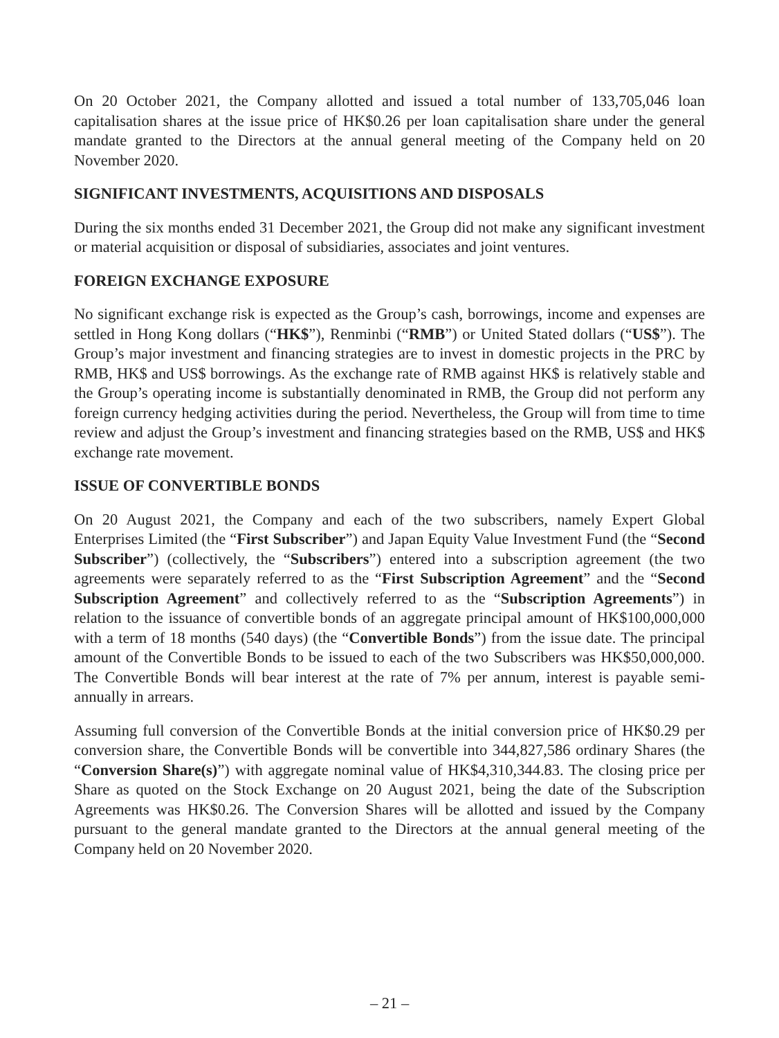On 20 October 2021, the Company allotted and issued a total number of 133,705,046 loan capitalisation shares at the issue price of HK$0.26 per loan capitalisation share under the general mandate granted to the Directors at the annual general meeting of the Company held on 20 November 2020.
SIGNIFICANT INVESTMENTS, ACQUISITIONS AND DISPOSALS
During the six months ended 31 December 2021, the Group did not make any significant investment or material acquisition or disposal of subsidiaries, associates and joint ventures.
FOREIGN EXCHANGE EXPOSURE
No significant exchange risk is expected as the Group’s cash, borrowings, income and expenses are settled in Hong Kong dollars (“HK$”), Renminbi (“RMB”) or United Stated dollars (“US$”). The Group’s major investment and financing strategies are to invest in domestic projects in the PRC by RMB, HK$ and US$ borrowings. As the exchange rate of RMB against HK$ is relatively stable and the Group’s operating income is substantially denominated in RMB, the Group did not perform any foreign currency hedging activities during the period. Nevertheless, the Group will from time to time review and adjust the Group’s investment and financing strategies based on the RMB, US$ and HK$ exchange rate movement.
ISSUE OF CONVERTIBLE BONDS
On 20 August 2021, the Company and each of the two subscribers, namely Expert Global Enterprises Limited (the “First Subscriber”) and Japan Equity Value Investment Fund (the “Second Subscriber”) (collectively, the “Subscribers”) entered into a subscription agreement (the two agreements were separately referred to as the “First Subscription Agreement” and the “Second Subscription Agreement” and collectively referred to as the “Subscription Agreements”) in relation to the issuance of convertible bonds of an aggregate principal amount of HK$100,000,000 with a term of 18 months (540 days) (the “Convertible Bonds”) from the issue date. The principal amount of the Convertible Bonds to be issued to each of the two Subscribers was HK$50,000,000. The Convertible Bonds will bear interest at the rate of 7% per annum, interest is payable semi-annually in arrears.
Assuming full conversion of the Convertible Bonds at the initial conversion price of HK$0.29 per conversion share, the Convertible Bonds will be convertible into 344,827,586 ordinary Shares (the “Conversion Share(s)”) with aggregate nominal value of HK$4,310,344.83. The closing price per Share as quoted on the Stock Exchange on 20 August 2021, being the date of the Subscription Agreements was HK$0.26. The Conversion Shares will be allotted and issued by the Company pursuant to the general mandate granted to the Directors at the annual general meeting of the Company held on 20 November 2020.
– 21 –